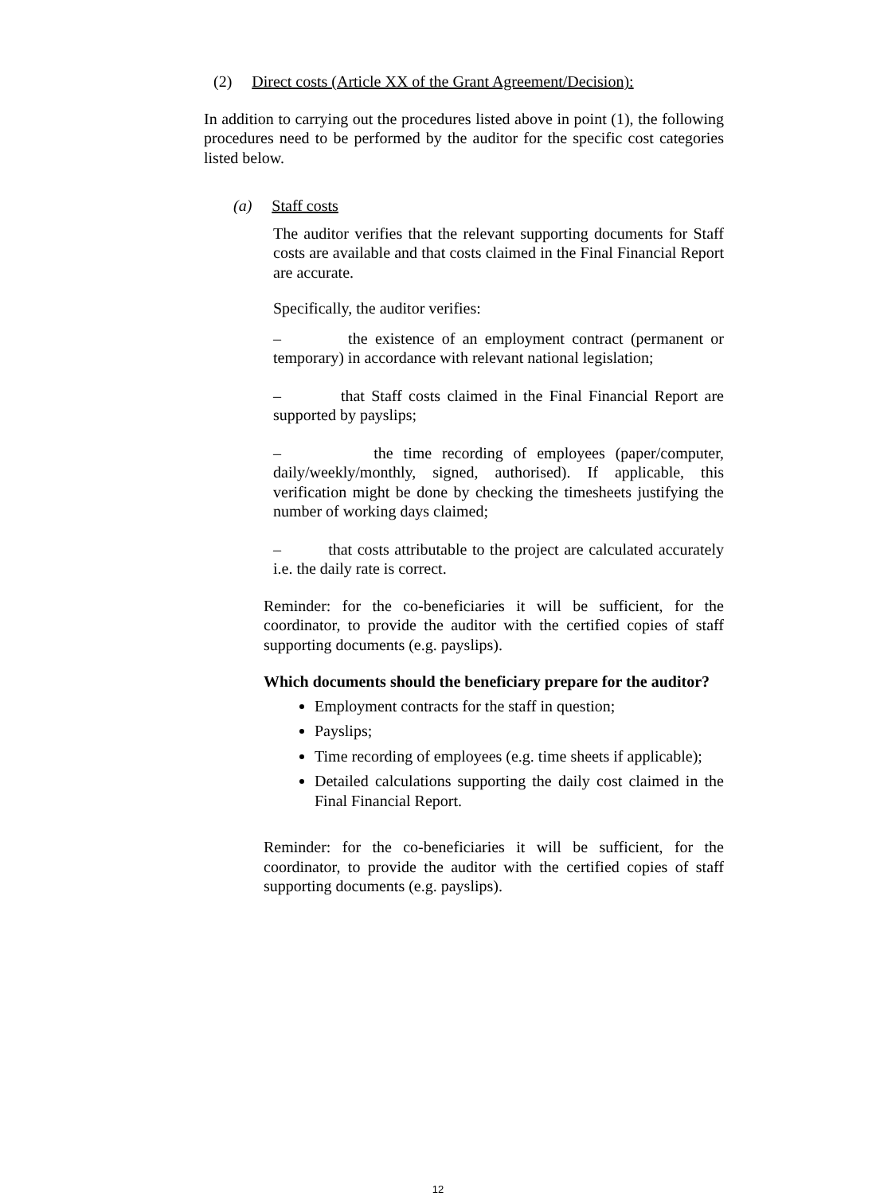(2) Direct costs (Article XX of the Grant Agreement/Decision):
In addition to carrying out the procedures listed above in point (1), the following procedures need to be performed by the auditor for the specific cost categories listed below.
(a) Staff costs
The auditor verifies that the relevant supporting documents for Staff costs are available and that costs claimed in the Final Financial Report are accurate.
Specifically, the auditor verifies:
– the existence of an employment contract (permanent or temporary) in accordance with relevant national legislation;
– that Staff costs claimed in the Final Financial Report are supported by payslips;
– the time recording of employees (paper/computer, daily/weekly/monthly, signed, authorised). If applicable, this verification might be done by checking the timesheets justifying the number of working days claimed;
– that costs attributable to the project are calculated accurately i.e. the daily rate is correct.
Reminder: for the co-beneficiaries it will be sufficient, for the coordinator, to provide the auditor with the certified copies of staff supporting documents (e.g. payslips).
Which documents should the beneficiary prepare for the auditor?
Employment contracts for the staff in question;
Payslips;
Time recording of employees (e.g. time sheets if applicable);
Detailed calculations supporting the daily cost claimed in the Final Financial Report.
Reminder: for the co-beneficiaries it will be sufficient, for the coordinator, to provide the auditor with the certified copies of staff supporting documents (e.g. payslips).
12